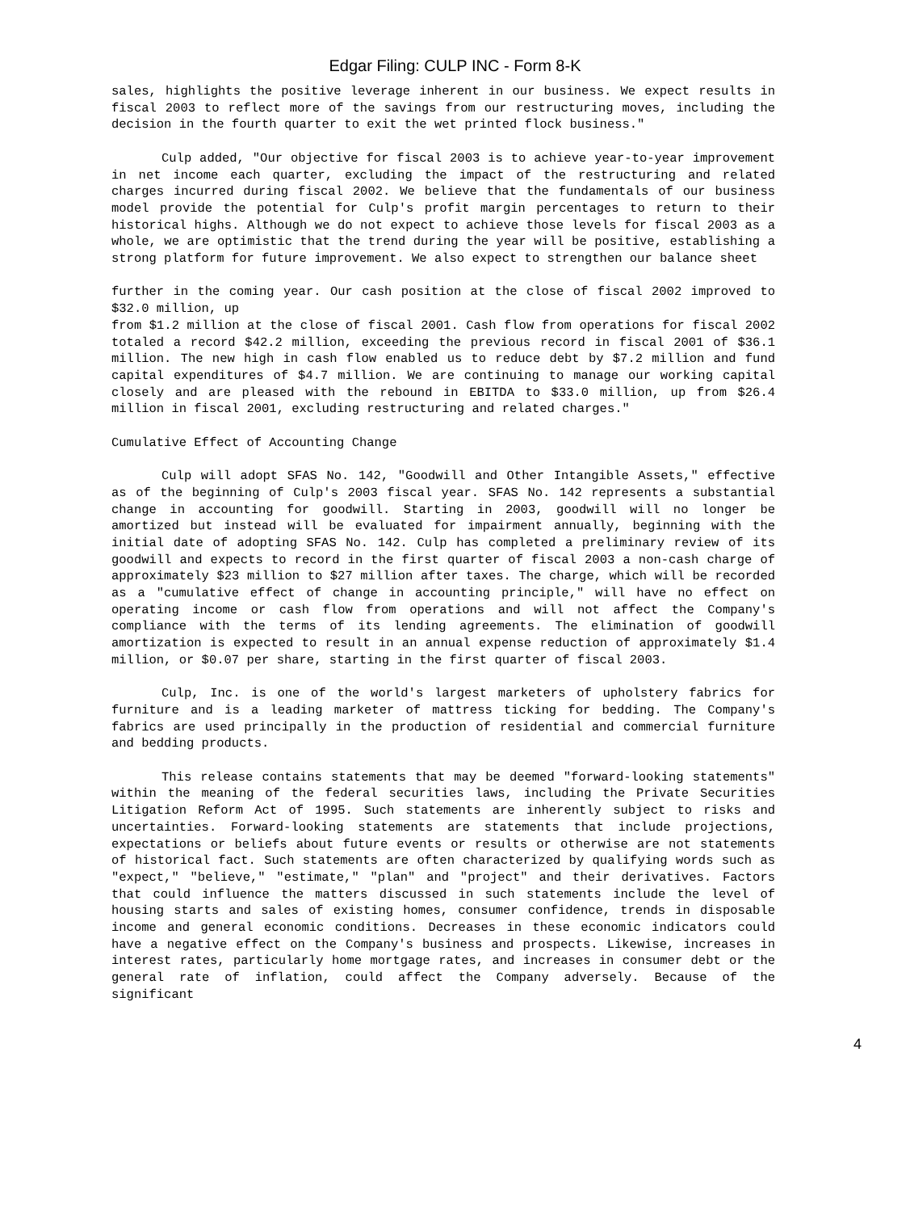Edgar Filing: CULP INC - Form 8-K
sales, highlights the positive leverage inherent in our business. We expect results in fiscal 2003 to reflect more of the savings from our restructuring moves, including the decision in the fourth quarter to exit the wet printed flock business."
Culp added, "Our objective for fiscal 2003 is to achieve year-to-year improvement in net income each quarter, excluding the impact of the restructuring and related charges incurred during fiscal 2002. We believe that the fundamentals of our business model provide the potential for Culp's profit margin percentages to return to their historical highs. Although we do not expect to achieve those levels for fiscal 2003 as a whole, we are optimistic that the trend during the year will be positive, establishing a strong platform for future improvement. We also expect to strengthen our balance sheet
further in the coming year. Our cash position at the close of fiscal 2002 improved to $32.0 million, up
from $1.2 million at the close of fiscal 2001. Cash flow from operations for fiscal 2002 totaled a record $42.2 million, exceeding the previous record in fiscal 2001 of $36.1 million. The new high in cash flow enabled us to reduce debt by $7.2 million and fund capital expenditures of $4.7 million. We are continuing to manage our working capital closely and are pleased with the rebound in EBITDA to $33.0 million, up from $26.4 million in fiscal 2001, excluding restructuring and related charges."
Cumulative Effect of Accounting Change
Culp will adopt SFAS No. 142, "Goodwill and Other Intangible Assets," effective as of the beginning of Culp's 2003 fiscal year. SFAS No. 142 represents a substantial change in accounting for goodwill. Starting in 2003, goodwill will no longer be amortized but instead will be evaluated for impairment annually, beginning with the initial date of adopting SFAS No. 142. Culp has completed a preliminary review of its goodwill and expects to record in the first quarter of fiscal 2003 a non-cash charge of approximately $23 million to $27 million after taxes. The charge, which will be recorded as a "cumulative effect of change in accounting principle," will have no effect on operating income or cash flow from operations and will not affect the Company's compliance with the terms of its lending agreements. The elimination of goodwill amortization is expected to result in an annual expense reduction of approximately $1.4 million, or $0.07 per share, starting in the first quarter of fiscal 2003.
Culp, Inc. is one of the world's largest marketers of upholstery fabrics for furniture and is a leading marketer of mattress ticking for bedding. The Company's fabrics are used principally in the production of residential and commercial furniture and bedding products.
This release contains statements that may be deemed "forward-looking statements" within the meaning of the federal securities laws, including the Private Securities Litigation Reform Act of 1995. Such statements are inherently subject to risks and uncertainties. Forward-looking statements are statements that include projections, expectations or beliefs about future events or results or otherwise are not statements of historical fact. Such statements are often characterized by qualifying words such as "expect," "believe," "estimate," "plan" and "project" and their derivatives. Factors that could influence the matters discussed in such statements include the level of housing starts and sales of existing homes, consumer confidence, trends in disposable income and general economic conditions. Decreases in these economic indicators could have a negative effect on the Company's business and prospects. Likewise, increases in interest rates, particularly home mortgage rates, and increases in consumer debt or the general rate of inflation, could affect the Company adversely. Because of the significant
4